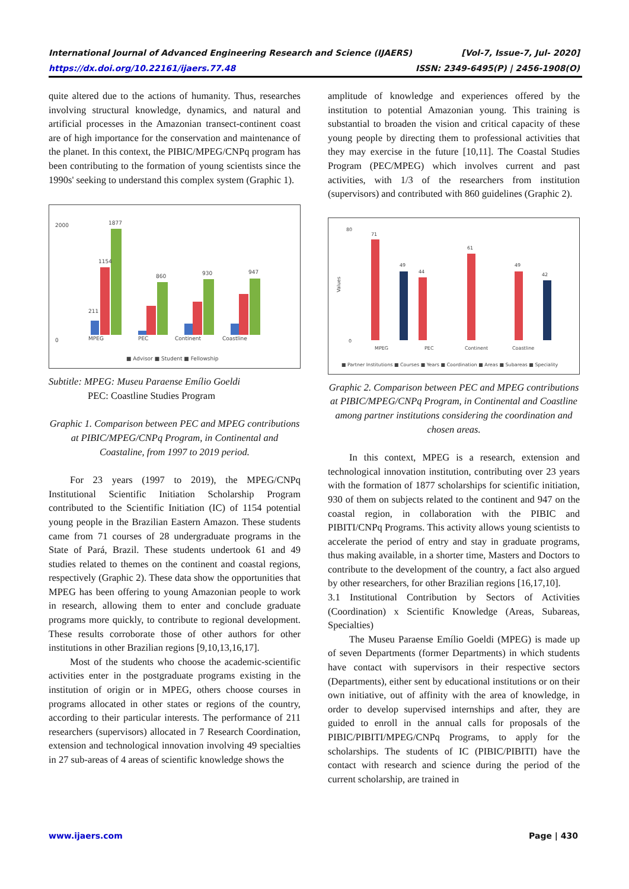[Vol-7, Issue-7, Jul- 2020]
ISSN: 2349-6495(P) | 2456-1908(O)
International Journal of Advanced Engineering Research and Science (IJAERS)
https://dx.doi.org/10.22161/ijaers.77.48
quite altered due to the actions of humanity. Thus, researches involving structural knowledge, dynamics, and natural and artificial processes in the Amazonian transect-continent coast are of high importance for the conservation and maintenance of the planet. In this context, the PIBIC/MPEG/CNPq program has been contributing to the formation of young scientists since the 1990s' seeking to understand this complex system (Graphic 1).
2000
0
1877
1154
211
860
930
947
MPEG
PEC
Continent
Coastline
■ Advisor ■ Student ■ Fellowship
Subtitle: MPEG: Museu Paraense Emílio Goeldi
PEC: Coastline Studies Program
Graphic 1. Comparison between PEC and MPEG contributions at PIBIC/MPEG/CNPq Program, in Continental and Coastaline, from 1997 to 2019 period.
For 23 years (1997 to 2019), the MPEG/CNPq Institutional Scientific Initiation Scholarship Program contributed to the Scientific Initiation (IC) of 1154 potential young people in the Brazilian Eastern Amazon. These students came from 71 courses of 28 undergraduate programs in the State of Pará, Brazil. These students undertook 61 and 49 studies related to themes on the continent and coastal regions, respectively (Graphic 2). These data show the opportunities that MPEG has been offering to young Amazonian people to work in research, allowing them to enter and conclude graduate programs more quickly, to contribute to regional development. These results corroborate those of other authors for other institutions in other Brazilian regions [9,10,13,16,17].
Most of the students who choose the academic-scientific activities enter in the postgraduate programs existing in the institution of origin or in MPEG, others choose courses in programs allocated in other states or regions of the country, according to their particular interests. The performance of 211 researchers (supervisors) allocated in 7 Research Coordination, extension and technological innovation involving 49 specialties in 27 sub-areas of 4 areas of scientific knowledge shows the
amplitude of knowledge and experiences offered by the institution to potential Amazonian young. This training is substantial to broaden the vision and critical capacity of these young people by directing them to professional activities that they may exercise in the future [10,11]. The Coastal Studies Program (PEC/MPEG) which involves current and past activities, with 1/3 of the researchers from institution (supervisors) and contributed with 860 guidelines (Graphic 2).
80
0
Values
71
49
44
61
49
42
MPEG
PEC
Continent
Coastline
■ Partner Institutions ■ Courses ■ Years ■ Coordination ■ Areas ■ Subareas ■ Speciality
Graphic 2. Comparison between PEC and MPEG contributions at PIBIC/MPEG/CNPq Program, in Continental and Coastline among partner institutions considering the coordination and chosen areas.
In this context, MPEG is a research, extension and technological innovation institution, contributing over 23 years with the formation of 1877 scholarships for scientific initiation, 930 of them on subjects related to the continent and 947 on the coastal region, in collaboration with the PIBIC and PIBITI/CNPq Programs. This activity allows young scientists to accelerate the period of entry and stay in graduate programs, thus making available, in a shorter time, Masters and Doctors to contribute to the development of the country, a fact also argued by other researchers, for other Brazilian regions [16,17,10].
3.1 Institutional Contribution by Sectors of Activities (Coordination) x Scientific Knowledge (Areas, Subareas, Specialties)
The Museu Paraense Emílio Goeldi (MPEG) is made up of seven Departments (former Departments) in which students have contact with supervisors in their respective sectors (Departments), either sent by educational institutions or on their own initiative, out of affinity with the area of knowledge, in order to develop supervised internships and after, they are guided to enroll in the annual calls for proposals of the PIBIC/PIBITI/MPEG/CNPq Programs, to apply for the scholarships. The students of IC (PIBIC/PIBITI) have the contact with research and science during the period of the current scholarship, are trained in
Page | 430 www.ijaers.com